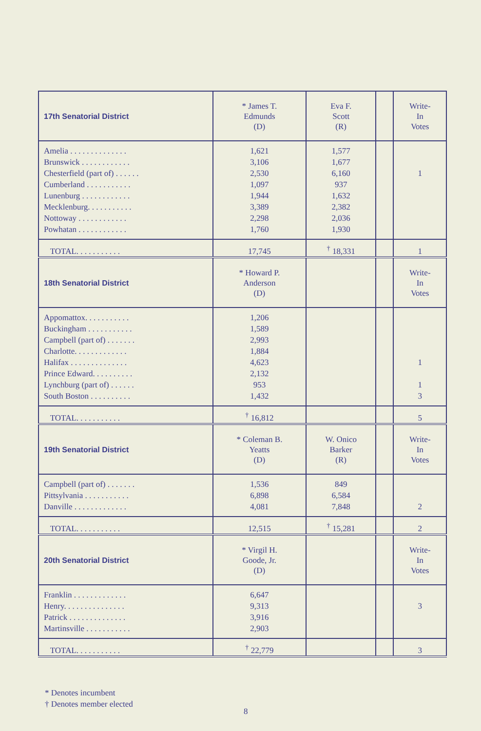| 17th Senatorial District | * James T. Edmunds (D) | Eva F. Scott (R) | | Write- In Votes |
| --- | --- | --- | --- | --- |
| Amelia . . . . . . . . . . . . . . Brunswick . . . . . . . . . . . . Chesterfield (part of) . . . . . . Cumberland . . . . . . . . . . . Lunenburg . . . . . . . . . . . . Mecklenburg. . . . . . . . . . . Nottoway . . . . . . . . . . . . Powhatan . . . . . . . . . . . . | 1,621 3,106 2,530 1,097 1,944 3,389 2,298 1,760 | 1,577 1,677 6,160 937 1,632 2,382 2,036 1,930 | | 1 |
| TOTAL. . . . . . . . . . . | 17,745 | <sup>†</sup> 18,331 | | 1 |
| 18th Senatorial District | * Howard P. Anderson (D) | | | Write- In Votes |
| Appomattox. . . . . . . . . . . Buckingham . . . . . . . . . . . Campbell (part of) . . . . . . . Charlotte. . . . . . . . . . . . . Halifax . . . . . . . . . . . . . . Prince Edward. . . . . . . . . . Lynchburg (part of) . . . . . . South Boston . . . . . . . . . . | 1,206 1,589 2,993 1,884 4,623 2,132 953 1,432 | | | 1 1 3 |
| TOTAL. . . . . . . . . . . | <sup>†</sup> 16,812 | | | 5 |
| 19th Senatorial District | * Coleman B. Yeatts (D) | W. Onico Barker (R) | | Write- In Votes |
| Campbell (part of) . . . . . . . Pittsylvania . . . . . . . . . . . Danville . . . . . . . . . . . . . | 1,536 6,898 4,081 | 849 6,584 7,848 | | 2 |
| TOTAL. . . . . . . . . . . | 12,515 | <sup>†</sup> 15,281 | | 2 |
| 20th Senatorial District | * Virgil H. Goode, Jr. (D) | | | Write- In Votes |
| Franklin . . . . . . . . . . . . . Henry. . . . . . . . . . . . . . . Patrick . . . . . . . . . . . . . . Martinsville . . . . . . . . . . . | 6,647 9,313 3,916 2,903 | | | 3 |
| TOTAL. . . . . . . . . . . | <sup>†</sup> 22,779 | | | 3 |
* Denotes incumbent
† Denotes member elected
8